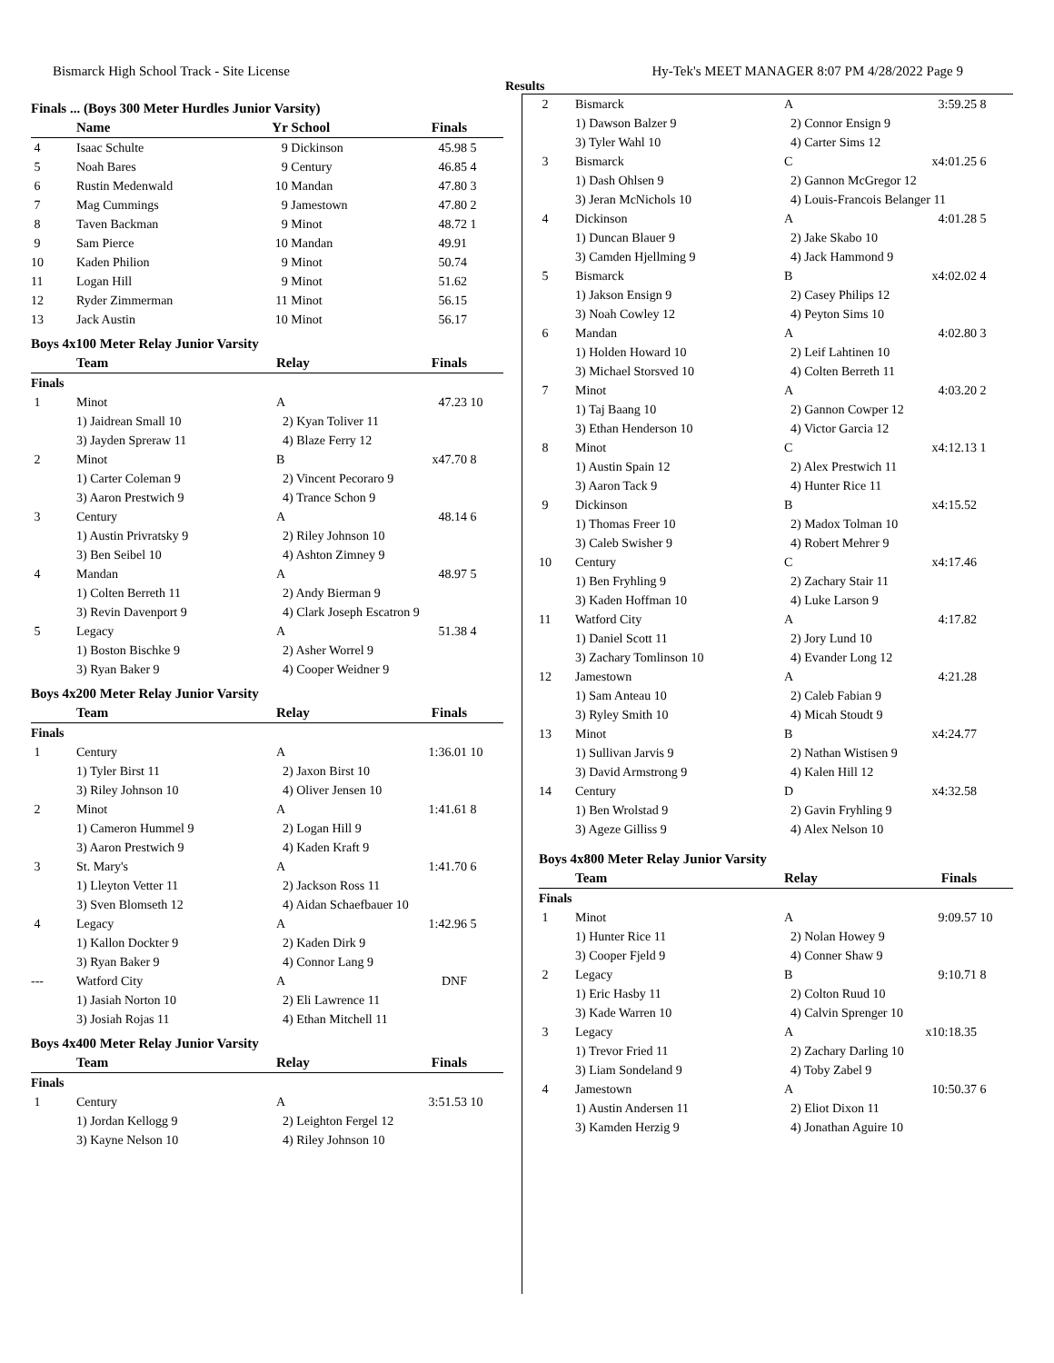Bismarck High School Track - Site License Hy-Tek's MEET MANAGER 8:07 PM 4/28/2022 Page 9
Results
Finals ... (Boys 300 Meter Hurdles Junior Varsity)
| | Name | Yr | School | Finals | |
| --- | --- | --- | --- | --- | --- |
| 4 | Isaac Schulte | 9 | Dickinson | 45.98 | 5 |
| 5 | Noah Bares | 9 | Century | 46.85 | 4 |
| 6 | Rustin Medenwald | 10 | Mandan | 47.80 | 3 |
| 7 | Mag Cummings | 9 | Jamestown | 47.80 | 2 |
| 8 | Taven Backman | 9 | Minot | 48.72 | 1 |
| 9 | Sam Pierce | 10 | Mandan | 49.91 | |
| 10 | Kaden Philion | 9 | Minot | 50.74 | |
| 11 | Logan Hill | 9 | Minot | 51.62 | |
| 12 | Ryder Zimmerman | 11 | Minot | 56.15 | |
| 13 | Jack Austin | 10 | Minot | 56.17 | |
Boys 4x100 Meter Relay Junior Varsity
| | Team | Relay | Finals | |
| --- | --- | --- | --- | --- |
| Finals | | | | |
| 1 | Minot | A | 47.23 | 10 |
| | 1) Jaidrean Small 10 | 2) Kyan Toliver 11 | | |
| | 3) Jayden Spreraw 11 | 4) Blaze Ferry 12 | | |
| 2 | Minot | B | x47.70 | 8 |
| | 1) Carter Coleman 9 | 2) Vincent Pecoraro 9 | | |
| | 3) Aaron Prestwich 9 | 4) Trance Schon 9 | | |
| 3 | Century | A | 48.14 | 6 |
| | 1) Austin Privratsky 9 | 2) Riley Johnson 10 | | |
| | 3) Ben Seibel 10 | 4) Ashton Zimney 9 | | |
| 4 | Mandan | A | 48.97 | 5 |
| | 1) Colten Berreth 11 | 2) Andy Bierman 9 | | |
| | 3) Revin Davenport 9 | 4) Clark Joseph Escatron 9 | | |
| 5 | Legacy | A | 51.38 | 4 |
| | 1) Boston Bischke 9 | 2) Asher Worrel 9 | | |
| | 3) Ryan Baker 9 | 4) Cooper Weidner 9 | | |
Boys 4x200 Meter Relay Junior Varsity
| | Team | Relay | Finals | |
| --- | --- | --- | --- | --- |
| Finals | | | | |
| 1 | Century | A | 1:36.01 | 10 |
| | 1) Tyler Birst 11 | 2) Jaxon Birst 10 | | |
| | 3) Riley Johnson 10 | 4) Oliver Jensen 10 | | |
| 2 | Minot | A | 1:41.61 | 8 |
| | 1) Cameron Hummel 9 | 2) Logan Hill 9 | | |
| | 3) Aaron Prestwich 9 | 4) Kaden Kraft 9 | | |
| 3 | St. Mary's | A | 1:41.70 | 6 |
| | 1) Lleyton Vetter 11 | 2) Jackson Ross 11 | | |
| | 3) Sven Blomseth 12 | 4) Aidan Schaefbauer 10 | | |
| 4 | Legacy | A | 1:42.96 | 5 |
| | 1) Kallon Dockter 9 | 2) Kaden Dirk 9 | | |
| | 3) Ryan Baker 9 | 4) Connor Lang 9 | | |
| --- | Watford City | A | DNF | |
| | 1) Jasiah Norton 10 | 2) Eli Lawrence 11 | | |
| | 3) Josiah Rojas 11 | 4) Ethan Mitchell 11 | | |
Boys 4x400 Meter Relay Junior Varsity
| | Team | Relay | Finals | |
| --- | --- | --- | --- | --- |
| Finals | | | | |
| 1 | Century | A | 3:51.53 | 10 |
| | 1) Jordan Kellogg 9 | 2) Leighton Fergel 12 | | |
| | 3) Kayne Nelson 10 | 4) Riley Johnson 10 | | |
| 2 | Bismarck | A | 3:59.25 | 8 |
| | 1) Dawson Balzer 9 | 2) Connor Ensign 9 | | |
| | 3) Tyler Wahl 10 | 4) Carter Sims 12 | | |
| 3 | Bismarck | C | x4:01.25 | 6 |
| | 1) Dash Ohlsen 9 | 2) Gannon McGregor 12 | | |
| | 3) Jeran McNichols 10 | 4) Louis-Francois Belanger 11 | | |
| 4 | Dickinson | A | 4:01.28 | 5 |
| | 1) Duncan Blauer 9 | 2) Jake Skabo 10 | | |
| | 3) Camden Hjellming 9 | 4) Jack Hammond 9 | | |
| 5 | Bismarck | B | x4:02.02 | 4 |
| | 1) Jakson Ensign 9 | 2) Casey Philips 12 | | |
| | 3) Noah Cowley 12 | 4) Peyton Sims 10 | | |
| 6 | Mandan | A | 4:02.80 | 3 |
| | 1) Holden Howard 10 | 2) Leif Lahtinen 10 | | |
| | 3) Michael Storsved 10 | 4) Colten Berreth 11 | | |
| 7 | Minot | A | 4:03.20 | 2 |
| | 1) Taj Baang 10 | 2) Gannon Cowper 12 | | |
| | 3) Ethan Henderson 10 | 4) Victor Garcia 12 | | |
| 8 | Minot | C | x4:12.13 | 1 |
| | 1) Austin Spain 12 | 2) Alex Prestwich 11 | | |
| | 3) Aaron Tack 9 | 4) Hunter Rice 11 | | |
| 9 | Dickinson | B | x4:15.52 | |
| | 1) Thomas Freer 10 | 2) Madox Tolman 10 | | |
| | 3) Caleb Swisher 9 | 4) Robert Mehrer 9 | | |
| 10 | Century | C | x4:17.46 | |
| | 1) Ben Fryhling 9 | 2) Zachary Stair 11 | | |
| | 3) Kaden Hoffman 10 | 4) Luke Larson 9 | | |
| 11 | Watford City | A | 4:17.82 | |
| | 1) Daniel Scott 11 | 2) Jory Lund 10 | | |
| | 3) Zachary Tomlinson 10 | 4) Evander Long 12 | | |
| 12 | Jamestown | A | 4:21.28 | |
| | 1) Sam Anteau 10 | 2) Caleb Fabian 9 | | |
| | 3) Ryley Smith 10 | 4) Micah Stoudt 9 | | |
| 13 | Minot | B | x4:24.77 | |
| | 1) Sullivan Jarvis 9 | 2) Nathan Wistisen 9 | | |
| | 3) David Armstrong 9 | 4) Kalen Hill 12 | | |
| 14 | Century | D | x4:32.58 | |
| | 1) Ben Wrolstad 9 | 2) Gavin Fryhling 9 | | |
| | 3) Ageze Gilliss 9 | 4) Alex Nelson 10 | | |
Boys 4x800 Meter Relay Junior Varsity
| | Team | Relay | Finals | |
| --- | --- | --- | --- | --- |
| Finals | | | | |
| 1 | Minot | A | 9:09.57 | 10 |
| | 1) Hunter Rice 11 | 2) Nolan Howey 9 | | |
| | 3) Cooper Fjeld 9 | 4) Conner Shaw 9 | | |
| 2 | Legacy | B | 9:10.71 | 8 |
| | 1) Eric Hasby 11 | 2) Colton Ruud 10 | | |
| | 3) Kade Warren 10 | 4) Calvin Sprenger 10 | | |
| 3 | Legacy | A | x10:18.35 | |
| | 1) Trevor Fried 11 | 2) Zachary Darling 10 | | |
| | 3) Liam Sondeland 9 | 4) Toby Zabel 9 | | |
| 4 | Jamestown | A | 10:50.37 | 6 |
| | 1) Austin Andersen 11 | 2) Eliot Dixon 11 | | |
| | 3) Kamden Herzig 9 | 4) Jonathan Aguire 10 | | |